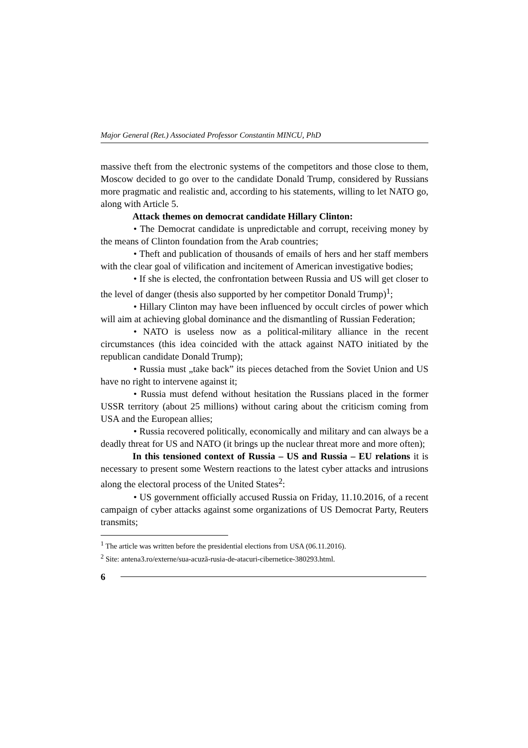Major General (Ret.) Associated Professor Constantin MINCU, PhD
massive theft from the electronic systems of the competitors and those close to them, Moscow decided to go over to the candidate Donald Trump, considered by Russians more pragmatic and realistic and, according to his statements, willing to let NATO go, along with Article 5.
Attack themes on democrat candidate Hillary Clinton:
• The Democrat candidate is unpredictable and corrupt, receiving money by the means of Clinton foundation from the Arab countries;
• Theft and publication of thousands of emails of hers and her staff members with the clear goal of vilification and incitement of American investigative bodies;
• If she is elected, the confrontation between Russia and US will get closer to the level of danger (thesis also supported by her competitor Donald Trump)<sup>1</sup>;
• Hillary Clinton may have been influenced by occult circles of power which will aim at achieving global dominance and the dismantling of Russian Federation;
• NATO is useless now as a political-military alliance in the recent circumstances (this idea coincided with the attack against NATO initiated by the republican candidate Donald Trump);
• Russia must „take back” its pieces detached from the Soviet Union and US have no right to intervene against it;
• Russia must defend without hesitation the Russians placed in the former USSR territory (about 25 millions) without caring about the criticism coming from USA and the European allies;
• Russia recovered politically, economically and military and can always be a deadly threat for US and NATO (it brings up the nuclear threat more and more often);
In this tensioned context of Russia – US and Russia – EU relations it is necessary to present some Western reactions to the latest cyber attacks and intrusions along the electoral process of the United States<sup>2</sup>:
• US government officially accused Russia on Friday, 11.10.2016, of a recent campaign of cyber attacks against some organizations of US Democrat Party, Reuters transmits;
<sup>1</sup> The article was written before the presidential elections from USA (06.11.2016).
<sup>2</sup> Site: antena3.ro/externe/sua-acuză-rusia-de-atacuri-cibernetice-380293.html.
6